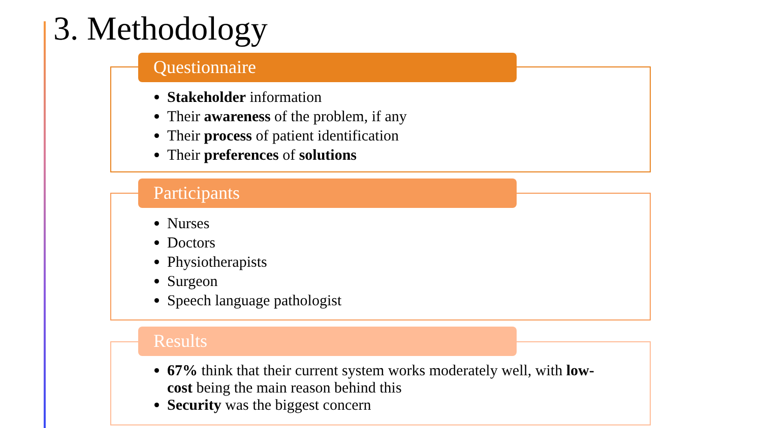3. Methodology
Questionnaire
Stakeholder information
Their awareness of the problem, if any
Their process of patient identification
Their preferences of solutions
Participants
Nurses
Doctors
Physiotherapists
Surgeon
Speech language pathologist
Results
67% think that their current system works moderately well, with low-cost being the main reason behind this
Security was the biggest concern